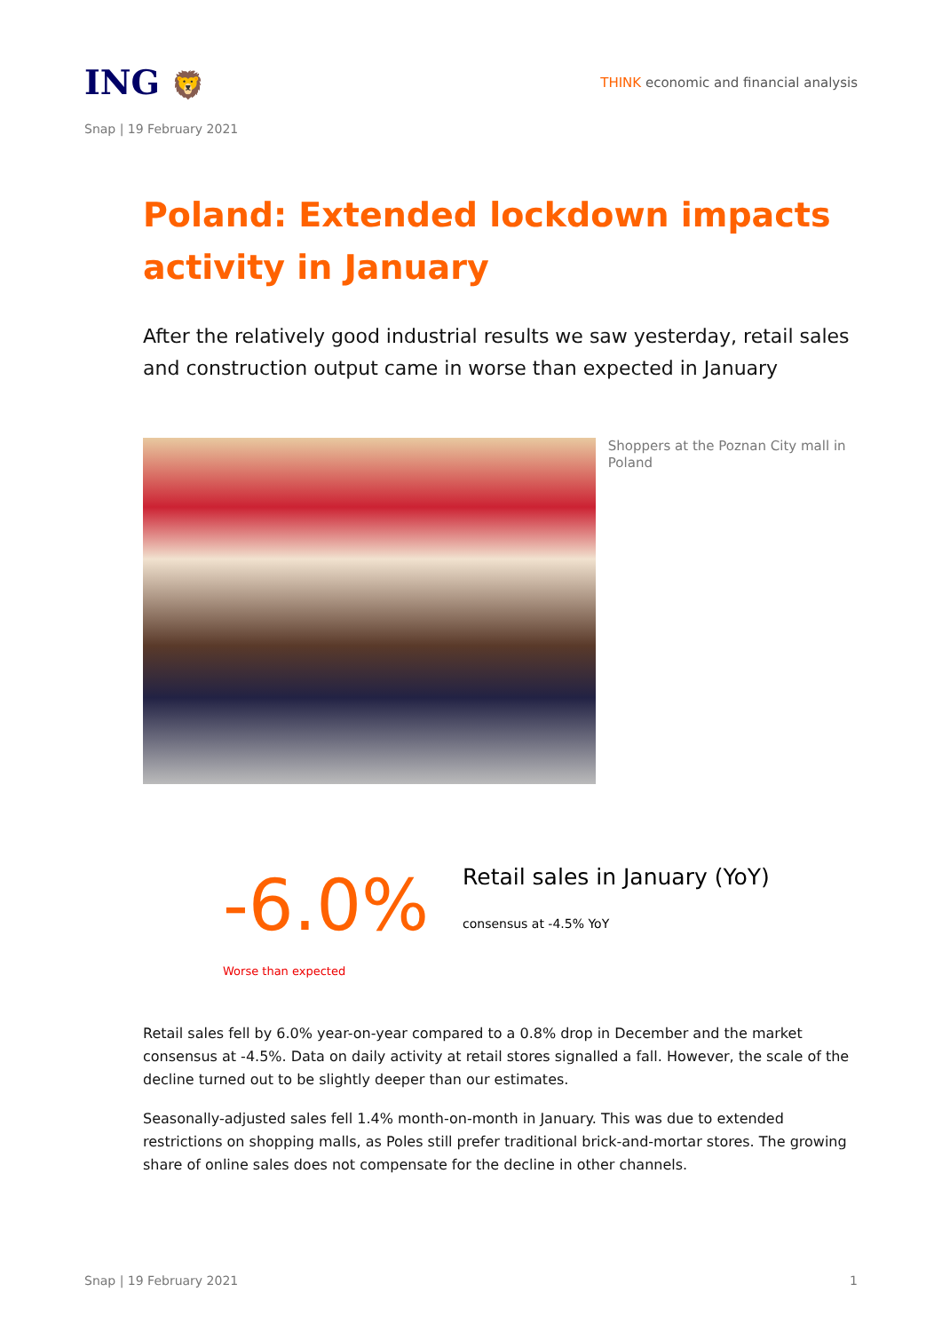ING 🦁
THINK economic and financial analysis
Snap | 19 February 2021
Poland: Extended lockdown impacts activity in January
After the relatively good industrial results we saw yesterday, retail sales and construction output came in worse than expected in January
Shoppers at the Poznan City mall in Poland
-6.0%
Worse than expected
Retail sales in January (YoY)
consensus at -4.5% YoY
Retail sales fell by 6.0% year-on-year compared to a 0.8% drop in December and the market consensus at -4.5%. Data on daily activity at retail stores signalled a fall. However, the scale of the decline turned out to be slightly deeper than our estimates.
Seasonally-adjusted sales fell 1.4% month-on-month in January. This was due to extended restrictions on shopping malls, as Poles still prefer traditional brick-and-mortar stores. The growing share of online sales does not compensate for the decline in other channels.
Snap | 19 February 2021 1